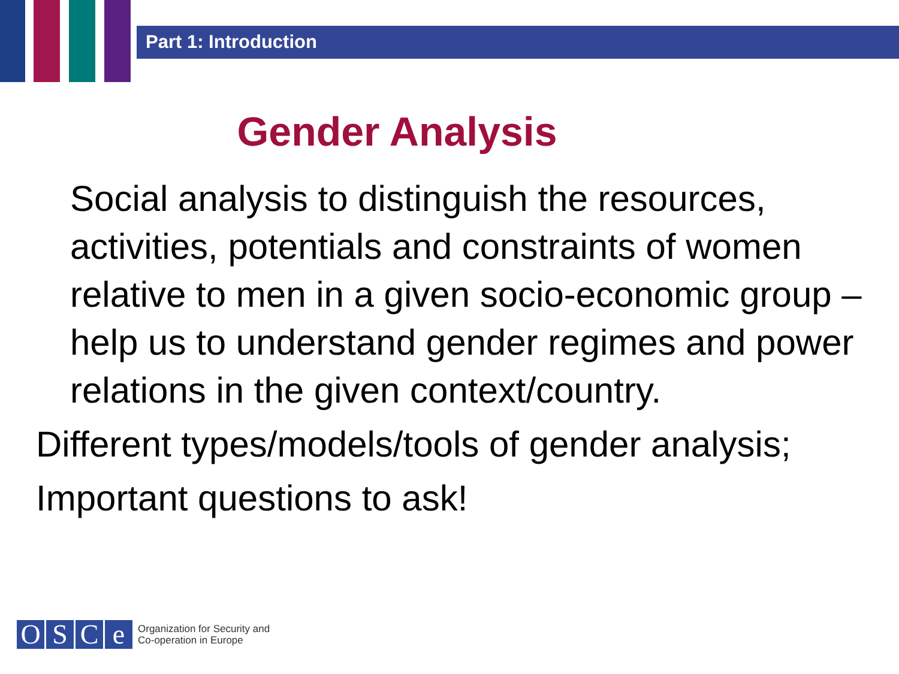Part 1: Introduction
Gender Analysis
Social analysis to distinguish the resources, activities, potentials and constraints of women relative to men in a given socio-economic group – help us to understand gender regimes and power relations in the given context/country.
Different types/models/tools of gender analysis;
Important questions to ask!
O S C e
Organization for Security and
Co-operation in Europe